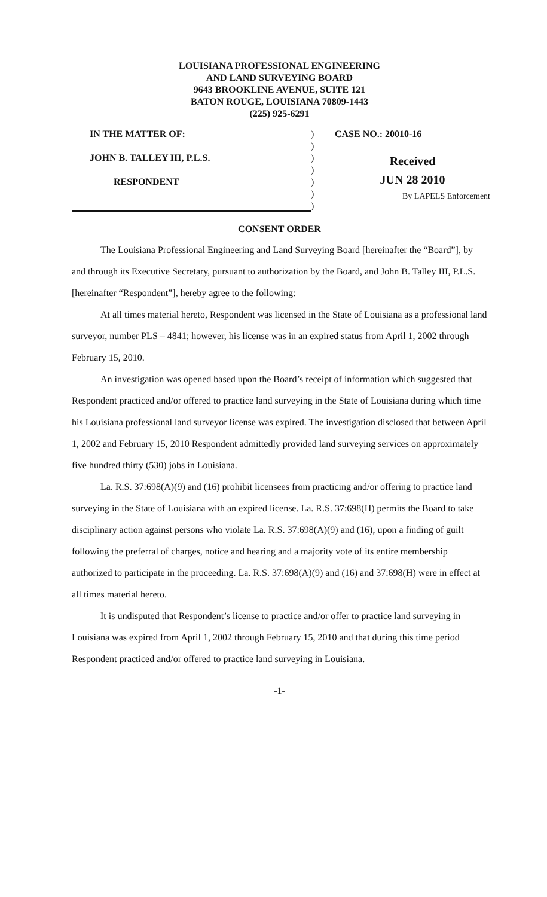LOUISIANA PROFESSIONAL ENGINEERING
AND LAND SURVEYING BOARD
9643 BROOKLINE AVENUE, SUITE 121
BATON ROUGE, LOUISIANA 70809-1443
(225) 925-6291
IN THE MATTER OF:
JOHN B. TALLEY III, P.L.S.
RESPONDENT
)
)
)
)
)
)
)
CASE NO.: 20010-16
Received
JUN 28 2010
By LAPELS Enforcement
CONSENT ORDER
The Louisiana Professional Engineering and Land Surveying Board [hereinafter the “Board”], by and through its Executive Secretary, pursuant to authorization by the Board, and John B. Talley III, P.L.S. [hereinafter “Respondent”], hereby agree to the following:
At all times material hereto, Respondent was licensed in the State of Louisiana as a professional land surveyor, number PLS – 4841; however, his license was in an expired status from April 1, 2002 through February 15, 2010.
An investigation was opened based upon the Board’s receipt of information which suggested that Respondent practiced and/or offered to practice land surveying in the State of Louisiana during which time his Louisiana professional land surveyor license was expired. The investigation disclosed that between April 1, 2002 and February 15, 2010 Respondent admittedly provided land surveying services on approximately five hundred thirty (530) jobs in Louisiana.
La. R.S. 37:698(A)(9) and (16) prohibit licensees from practicing and/or offering to practice land surveying in the State of Louisiana with an expired license. La. R.S. 37:698(H) permits the Board to take disciplinary action against persons who violate La. R.S. 37:698(A)(9) and (16), upon a finding of guilt following the preferral of charges, notice and hearing and a majority vote of its entire membership authorized to participate in the proceeding. La. R.S. 37:698(A)(9) and (16) and 37:698(H) were in effect at all times material hereto.
It is undisputed that Respondent’s license to practice and/or offer to practice land surveying in Louisiana was expired from April 1, 2002 through February 15, 2010 and that during this time period Respondent practiced and/or offered to practice land surveying in Louisiana.
-1-